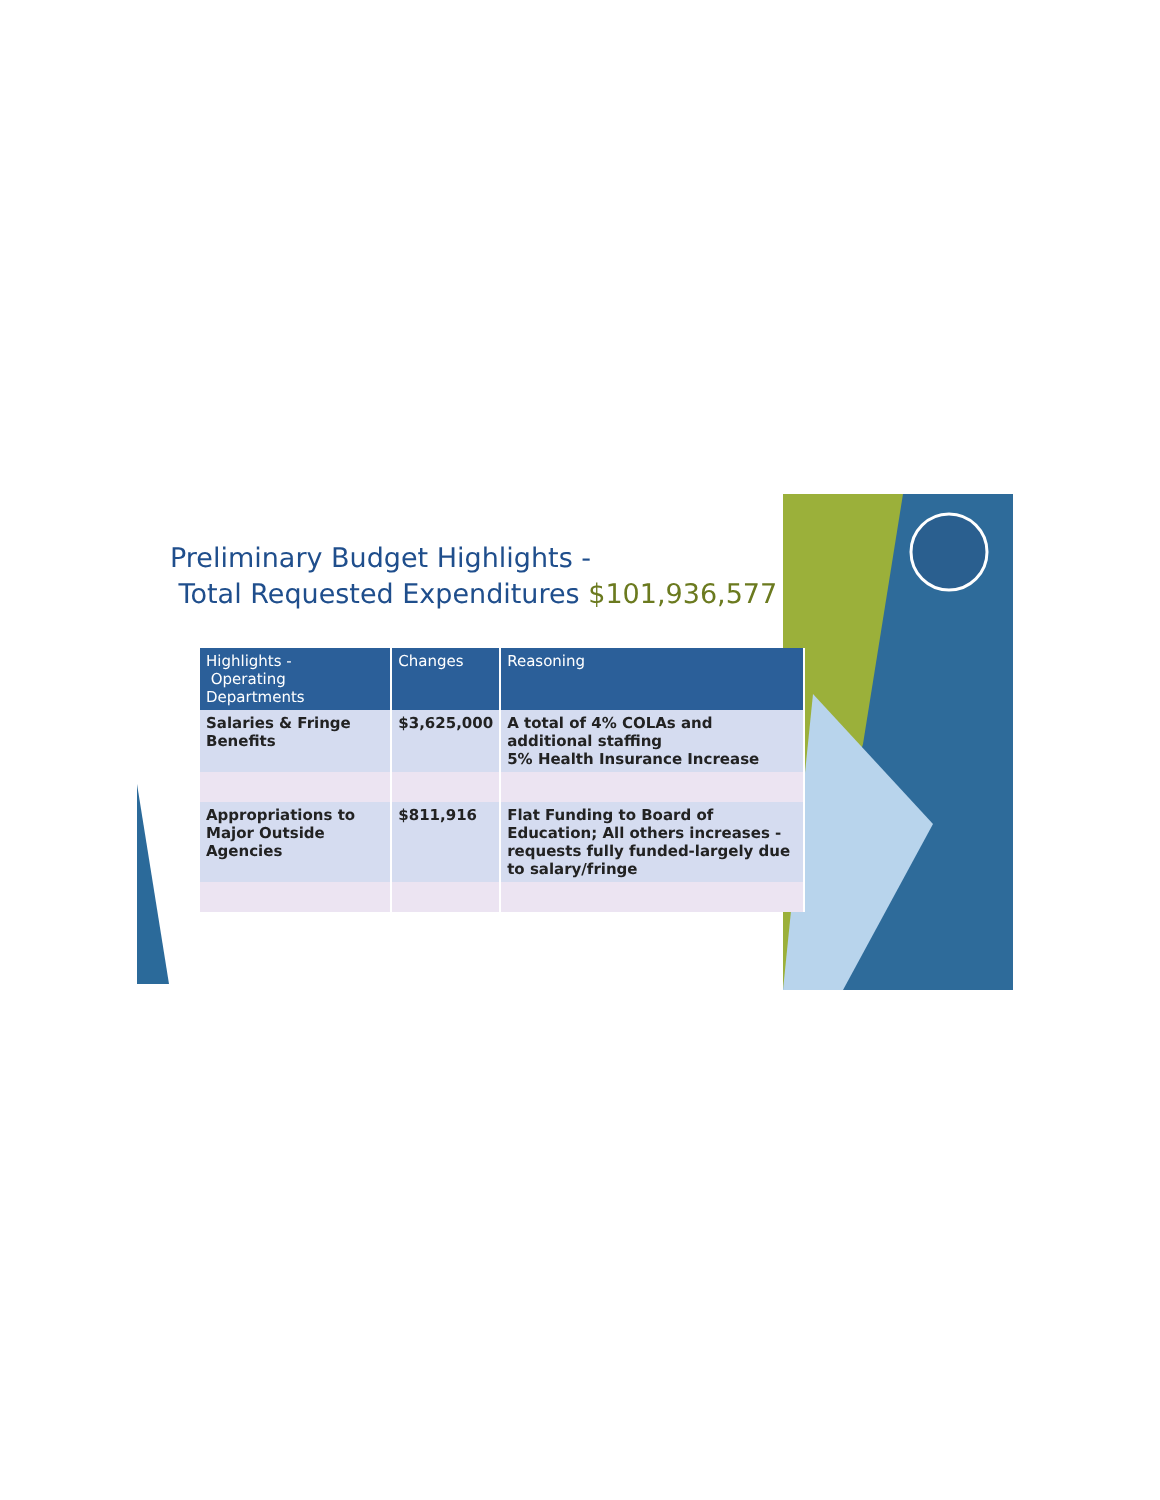Preliminary Budget Highlights -
Total Requested Expenditures $101,936,577
| Highlights - Operating Departments | Changes | Reasoning |
| --- | --- | --- |
| Salaries & Fringe Benefits | $3,625,000 | A total of 4% COLAs and additional staffing 5% Health Insurance Increase |
| Appropriations to Major Outside Agencies | $811,916 | Flat Funding to Board of Education; All others increases - requests fully funded-largely due to salary/fringe |